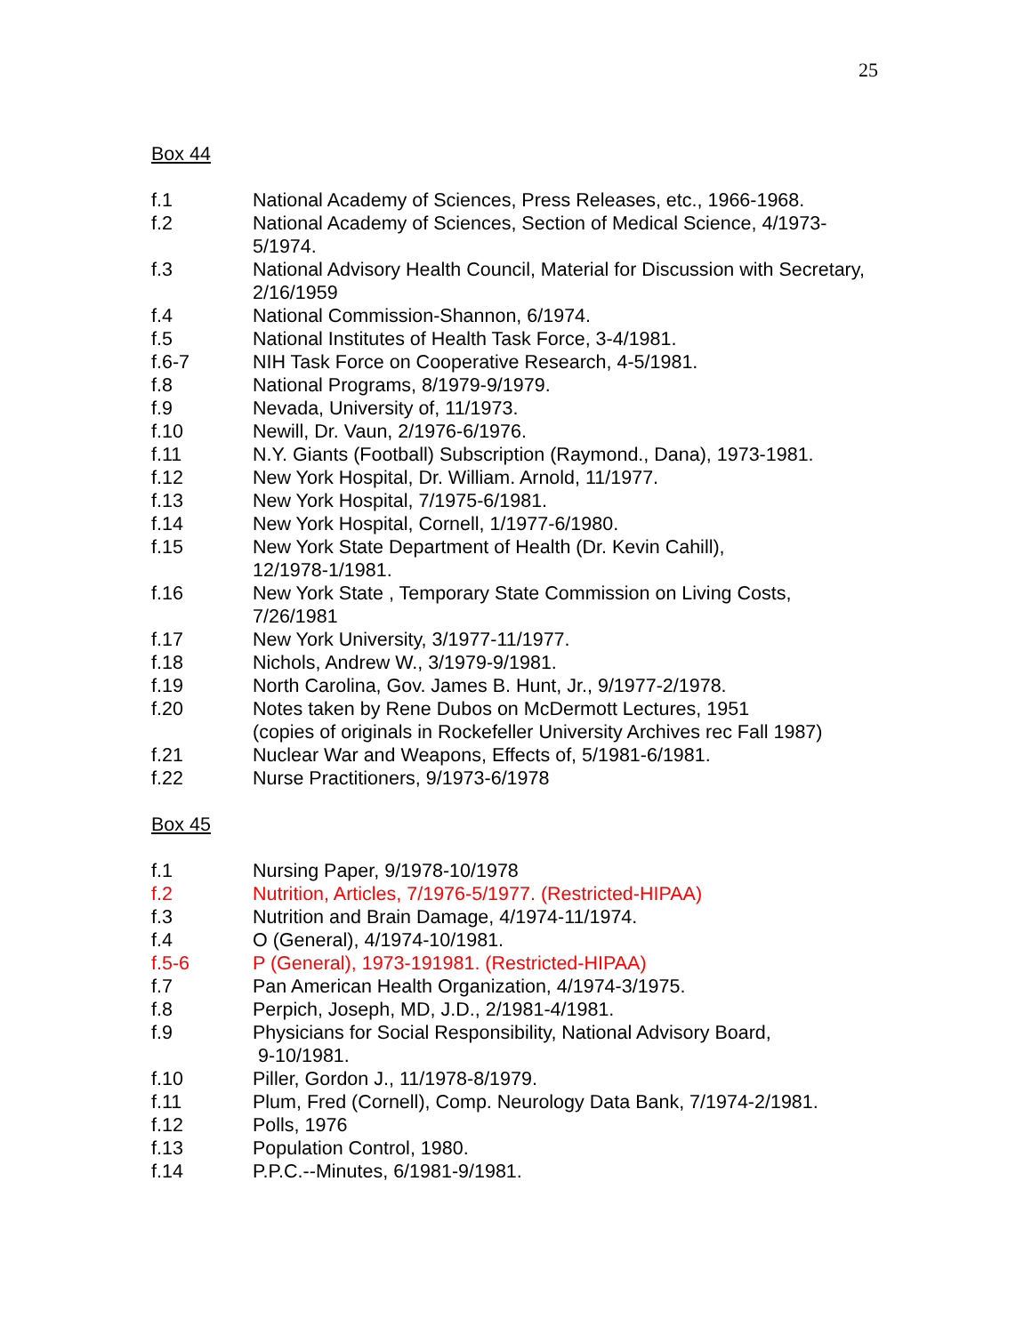25
Box 44
f.1 National Academy of Sciences, Press Releases, etc., 1966-1968.
f.2 National Academy of Sciences, Section of Medical Science, 4/1973-5/1974.
f.3 National Advisory Health Council, Material for Discussion with Secretary, 2/16/1959
f.4 National Commission-Shannon, 6/1974.
f.5 National Institutes of Health Task Force, 3-4/1981.
f.6-7 NIH Task Force on Cooperative Research, 4-5/1981.
f.8 National Programs, 8/1979-9/1979.
f.9 Nevada, University of, 11/1973.
f.10 Newill, Dr. Vaun, 2/1976-6/1976.
f.11 N.Y. Giants (Football) Subscription (Raymond., Dana), 1973-1981.
f.12 New York Hospital, Dr. William. Arnold, 11/1977.
f.13 New York Hospital, 7/1975-6/1981.
f.14 New York Hospital, Cornell, 1/1977-6/1980.
f.15 New York State Department of Health (Dr. Kevin Cahill),
12/1978-1/1981.
f.16 New York State , Temporary State Commission on Living Costs,
7/26/1981
f.17 New York University, 3/1977-11/1977.
f.18 Nichols, Andrew W., 3/1979-9/1981.
f.19 North Carolina, Gov. James B. Hunt, Jr., 9/1977-2/1978.
f.20 Notes taken by Rene Dubos on McDermott Lectures, 1951
(copies of originals in Rockefeller University Archives rec Fall 1987)
f.21 Nuclear War and Weapons, Effects of, 5/1981-6/1981.
f.22 Nurse Practitioners, 9/1973-6/1978
Box 45
f.1 Nursing Paper, 9/1978-10/1978
f.2 Nutrition, Articles, 7/1976-5/1977. (Restricted-HIPAA)
f.3 Nutrition and Brain Damage, 4/1974-11/1974.
f.4 O (General), 4/1974-10/1981.
f.5-6 P (General), 1973-191981. (Restricted-HIPAA)
f.7 Pan American Health Organization, 4/1974-3/1975.
f.8 Perpich, Joseph, MD, J.D., 2/1981-4/1981.
f.9 Physicians for Social Responsibility, National Advisory Board,
9-10/1981.
f.10 Piller, Gordon J., 11/1978-8/1979.
f.11 Plum, Fred (Cornell), Comp. Neurology Data Bank, 7/1974-2/1981.
f.12 Polls, 1976
f.13 Population Control, 1980.
f.14 P.P.C.--Minutes, 6/1981-9/1981.